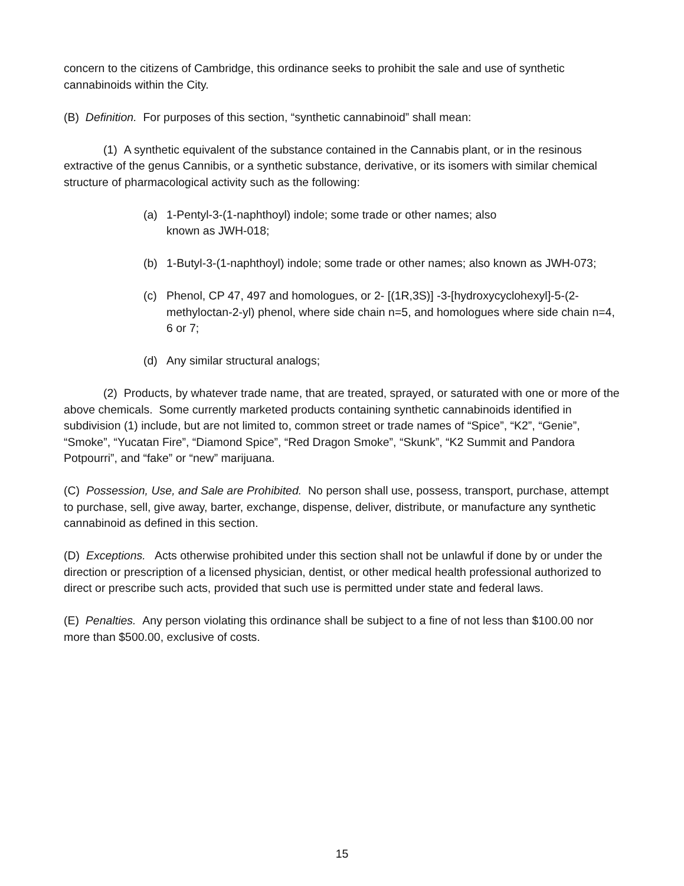concern to the citizens of Cambridge, this ordinance seeks to prohibit the sale and use of synthetic cannabinoids within the City.
(B) Definition. For purposes of this section, “synthetic cannabinoid” shall mean:
(1) A synthetic equivalent of the substance contained in the Cannabis plant, or in the resinous extractive of the genus Cannibis, or a synthetic substance, derivative, or its isomers with similar chemical structure of pharmacological activity such as the following:
(a) 1-Pentyl-3-(1-naphthoyl) indole; some trade or other names; also
known as JWH-018;
(b) 1-Butyl-3-(1-naphthoyl) indole; some trade or other names; also known as JWH-073;
(c) Phenol, CP 47, 497 and homologues, or 2- [(1R,3S)] -3-[hydroxycyclohexyl]-5-(2-methyloctan-2-yl) phenol, where side chain n=5, and homologues where side chain n=4, 6 or 7;
(d) Any similar structural analogs;
(2) Products, by whatever trade name, that are treated, sprayed, or saturated with one or more of the above chemicals. Some currently marketed products containing synthetic cannabinoids identified in subdivision (1) include, but are not limited to, common street or trade names of “Spice”, “K2”, “Genie”, “Smoke”, “Yucatan Fire”, “Diamond Spice”, “Red Dragon Smoke”, “Skunk”, “K2 Summit and Pandora Potpourri”, and “fake” or “new” marijuana.
(C) Possession, Use, and Sale are Prohibited. No person shall use, possess, transport, purchase, attempt to purchase, sell, give away, barter, exchange, dispense, deliver, distribute, or manufacture any synthetic cannabinoid as defined in this section.
(D) Exceptions. Acts otherwise prohibited under this section shall not be unlawful if done by or under the direction or prescription of a licensed physician, dentist, or other medical health professional authorized to direct or prescribe such acts, provided that such use is permitted under state and federal laws.
(E) Penalties. Any person violating this ordinance shall be subject to a fine of not less than $100.00 nor more than $500.00, exclusive of costs.
15